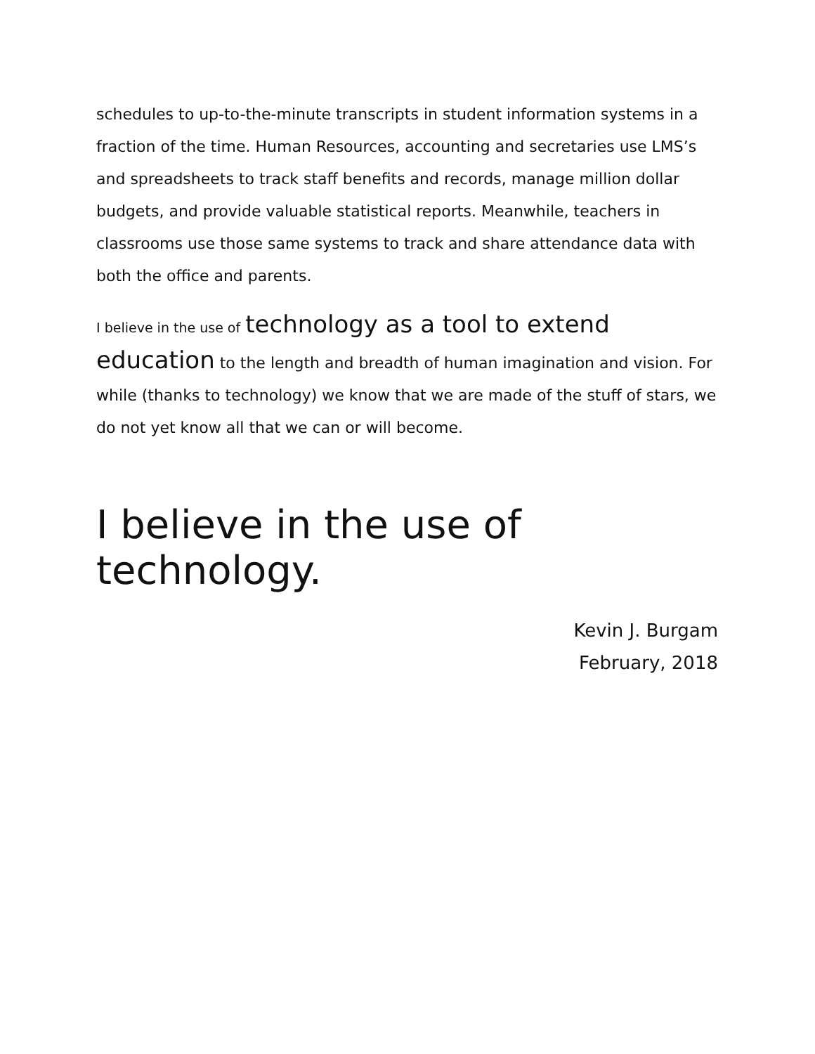schedules to up-to-the-minute transcripts in student information systems in a fraction of the time. Human Resources, accounting and secretaries use LMS’s and spreadsheets to track staff benefits and records, manage million dollar budgets, and provide valuable statistical reports. Meanwhile, teachers in classrooms use those same systems to track and share attendance data with both the office and parents.
I believe in the use of technology as a tool to extend education to the length and breadth of human imagination and vision. For while (thanks to technology) we know that we are made of the stuff of stars, we do not yet know all that we can or will become.
I believe in the use of technology.
Kevin J. Burgam
February, 2018